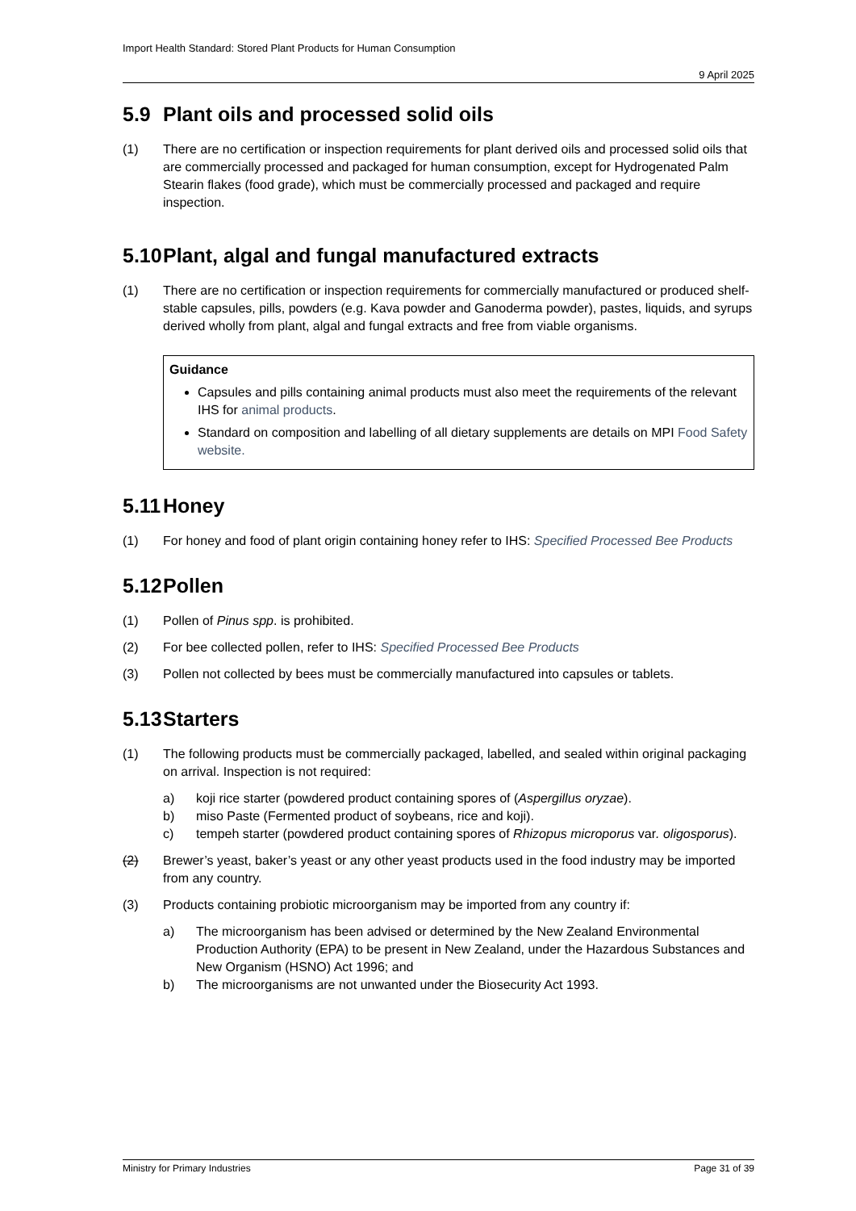Import Health Standard: Stored Plant Products for Human Consumption
9 April 2025
5.9 Plant oils and processed solid oils
(1) There are no certification or inspection requirements for plant derived oils and processed solid oils that are commercially processed and packaged for human consumption, except for Hydrogenated Palm Stearin flakes (food grade), which must be commercially processed and packaged and require inspection.
5.10 Plant, algal and fungal manufactured extracts
(1) There are no certification or inspection requirements for commercially manufactured or produced shelf-stable capsules, pills, powders (e.g. Kava powder and Ganoderma powder), pastes, liquids, and syrups derived wholly from plant, algal and fungal extracts and free from viable organisms.
Guidance
Capsules and pills containing animal products must also meet the requirements of the relevant IHS for animal products.
Standard on composition and labelling of all dietary supplements are details on MPI Food Safety website.
5.11 Honey
(1) For honey and food of plant origin containing honey refer to IHS: Specified Processed Bee Products
5.12 Pollen
(1) Pollen of Pinus spp. is prohibited.
(2) For bee collected pollen, refer to IHS: Specified Processed Bee Products
(3) Pollen not collected by bees must be commercially manufactured into capsules or tablets.
5.13 Starters
(1) The following products must be commercially packaged, labelled, and sealed within original packaging on arrival. Inspection is not required:
a) koji rice starter (powdered product containing spores of (Aspergillus oryzae).
b) miso Paste (Fermented product of soybeans, rice and koji).
c) tempeh starter (powdered product containing spores of Rhizopus microporus var. oligosporus).
(2) Brewer’s yeast, baker’s yeast or any other yeast products used in the food industry may be imported from any country.
(3) Products containing probiotic microorganism may be imported from any country if:
a) The microorganism has been advised or determined by the New Zealand Environmental Production Authority (EPA) to be present in New Zealand, under the Hazardous Substances and New Organism (HSNO) Act 1996; and
b) The microorganisms are not unwanted under the Biosecurity Act 1993.
Ministry for Primary Industries Page 31 of 39